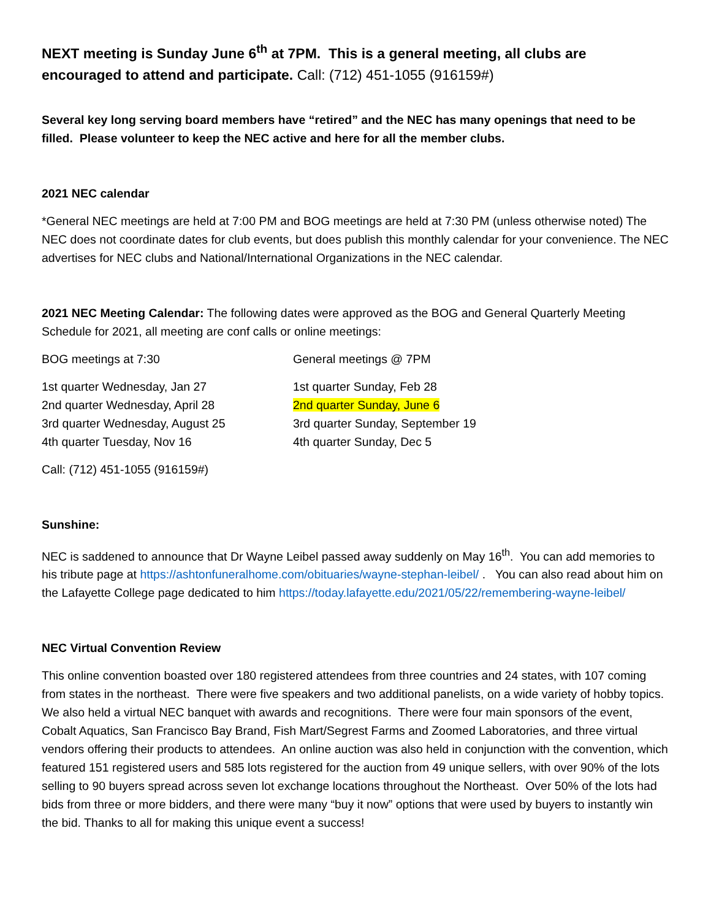NEXT meeting is Sunday June 6<sup>th</sup> at 7PM. This is a general meeting, all clubs are encouraged to attend and participate. Call: (712) 451-1055 (916159#)
Several key long serving board members have “retired” and the NEC has many openings that need to be filled. Please volunteer to keep the NEC active and here for all the member clubs.
2021 NEC calendar
*General NEC meetings are held at 7:00 PM and BOG meetings are held at 7:30 PM (unless otherwise noted) The NEC does not coordinate dates for club events, but does publish this monthly calendar for your convenience. The NEC advertises for NEC clubs and National/International Organizations in the NEC calendar.
2021 NEC Meeting Calendar: The following dates were approved as the BOG and General Quarterly Meeting Schedule for 2021, all meeting are conf calls or online meetings:
BOG meetings at 7:30 General meetings @ 7PM
1st quarter Wednesday, Jan 27
2nd quarter Wednesday, April 28
3rd quarter Wednesday, August 25
4th quarter Tuesday, Nov 16
1st quarter Sunday, Feb 28
2nd quarter Sunday, June 6
3rd quarter Sunday, September 19
4th quarter Sunday, Dec 5
Call: (712) 451-1055 (916159#)
Sunshine:
NEC is saddened to announce that Dr Wayne Leibel passed away suddenly on May 16<sup>th</sup>. You can add memories to his tribute page at https://ashtonfuneralhome.com/obituaries/wayne-stephan-leibel/ . You can also read about him on the Lafayette College page dedicated to him https://today.lafayette.edu/2021/05/22/remembering-wayne-leibel/
NEC Virtual Convention Review
This online convention boasted over 180 registered attendees from three countries and 24 states, with 107 coming from states in the northeast. There were five speakers and two additional panelists, on a wide variety of hobby topics. We also held a virtual NEC banquet with awards and recognitions. There were four main sponsors of the event, Cobalt Aquatics, San Francisco Bay Brand, Fish Mart/Segrest Farms and Zoomed Laboratories, and three virtual vendors offering their products to attendees. An online auction was also held in conjunction with the convention, which featured 151 registered users and 585 lots registered for the auction from 49 unique sellers, with over 90% of the lots selling to 90 buyers spread across seven lot exchange locations throughout the Northeast. Over 50% of the lots had bids from three or more bidders, and there were many “buy it now” options that were used by buyers to instantly win the bid. Thanks to all for making this unique event a success!